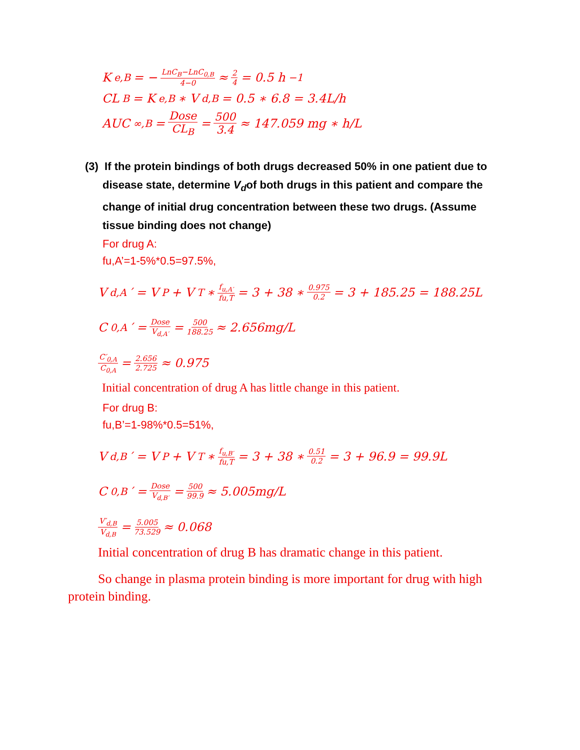K<sub>e,B</sub> = − LnC<sub>B</sub>−LnC<sub>0,B</sub> 4−0 ≈ 2 4 = 0.5 h<sup>−1</sup>
CL<sub>B</sub> = K<sub>e,B</sub> ∗ V<sub>d,B</sub> = 0.5 ∗ 6.8 = 3.4L/h
AUC<sub>∞,B</sub> = Dose CL<sub>B</sub> = 500 3.4 ≈ 147.059 mg ∗ h/L
(3) If the protein bindings of both drugs decreased 50% in one patient due to disease state, determine V<sub>d</sub>of both drugs in this patient and compare the change of initial drug concentration between these two drugs. (Assume tissue binding does not change)
For drug A:
fu,A’=1-5%*0.5=97.5%,
V<sub>d,A</sub>′ = V<sub>P</sub> + V<sub>T</sub> ∗ f<sub>u,A′</sub> fu,T = 3 + 38 ∗ 0.975 0.2 = 3 + 185.25 = 188.25L
C<sub>0,A</sub>′ = Dose V<sub>d,A′</sub> = 500 188.25 ≈ 2.656mg/L
C′<sub>0,A</sub> C<sub>0,A</sub> = 2.656 2.725 ≈ 0.975
Initial concentration of drug A has little change in this patient.
For drug B:
fu,B’=1-98%*0.5=51%,
V<sub>d,B</sub>′ = V<sub>P</sub> + V<sub>T</sub> ∗ f<sub>u,B′</sub> fu,T = 3 + 38 ∗ 0.51 0.2 = 3 + 96.9 = 99.9L
C<sub>0,B</sub>′ = Dose V<sub>d,B′</sub> = 500 99.9 ≈ 5.005mg/L
V′<sub>d,B</sub> V<sub>d,B</sub> = 5.005 73.529 ≈ 0.068
Initial concentration of drug B has dramatic change in this patient.
So change in plasma protein binding is more important for drug with high protein binding.